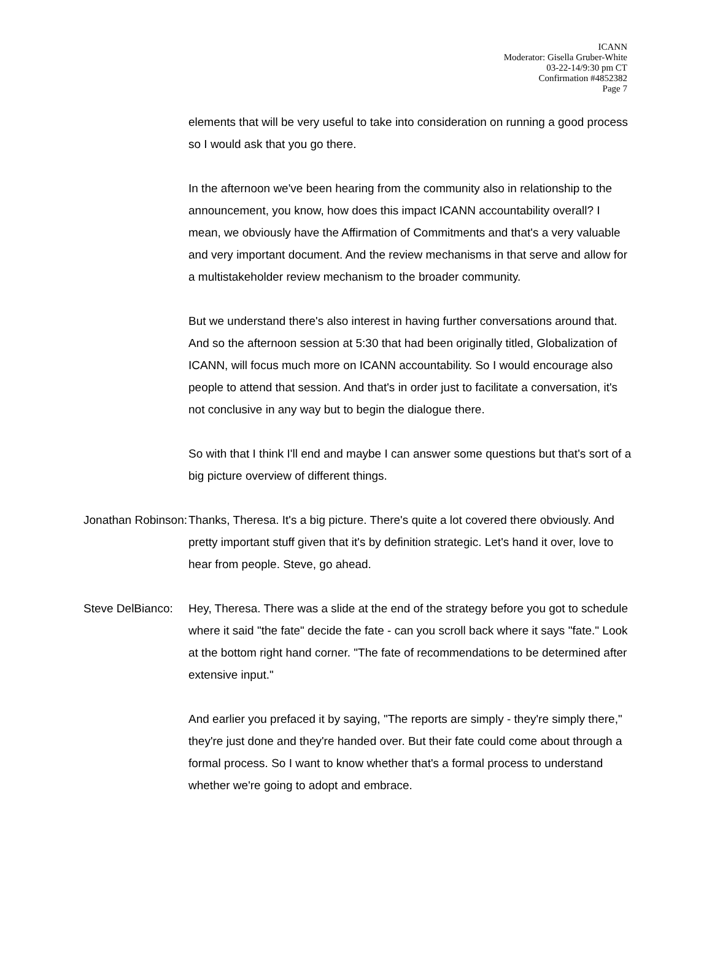ICANN
Moderator: Gisella Gruber-White
03-22-14/9:30 pm CT
Confirmation #4852382
Page 7
elements that will be very useful to take into consideration on running a good process so I would ask that you go there.
In the afternoon we've been hearing from the community also in relationship to the announcement, you know, how does this impact ICANN accountability overall? I mean, we obviously have the Affirmation of Commitments and that's a very valuable and very important document. And the review mechanisms in that serve and allow for a multistakeholder review mechanism to the broader community.
But we understand there's also interest in having further conversations around that. And so the afternoon session at 5:30 that had been originally titled, Globalization of ICANN, will focus much more on ICANN accountability. So I would encourage also people to attend that session. And that's in order just to facilitate a conversation, it's not conclusive in any way but to begin the dialogue there.
So with that I think I'll end and maybe I can answer some questions but that's sort of a big picture overview of different things.
Jonathan Robinson:
Thanks, Theresa. It's a big picture. There's quite a lot covered there obviously. And pretty important stuff given that it's by definition strategic. Let's hand it over, love to hear from people. Steve, go ahead.
Steve DelBianco:
Hey, Theresa. There was a slide at the end of the strategy before you got to schedule where it said "the fate" decide the fate - can you scroll back where it says "fate." Look at the bottom right hand corner. "The fate of recommendations to be determined after extensive input."
And earlier you prefaced it by saying, "The reports are simply - they're simply there," they're just done and they're handed over. But their fate could come about through a formal process. So I want to know whether that's a formal process to understand whether we're going to adopt and embrace.